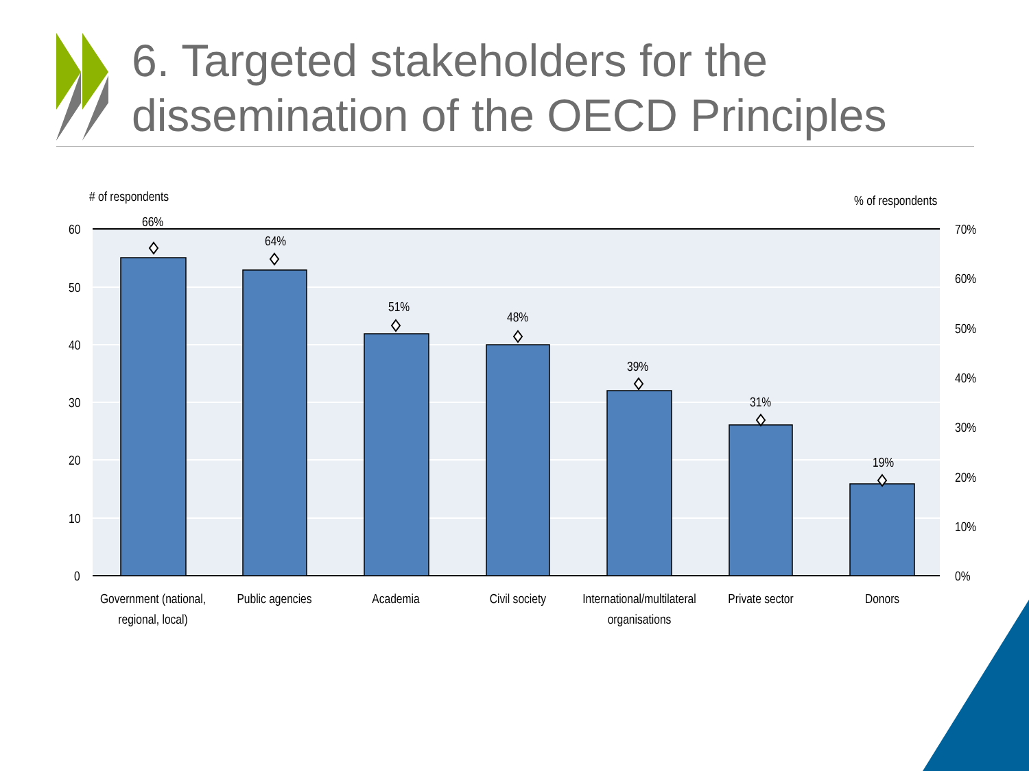# of respondents
% of respondents
60
50
40
30
20
10
0
70%
60%
50%
40%
30%
20%
10%
0%
66%
64%
51%
48%
39%
31%
19%
Government (national,
regional, local)
Public agencies
Academia
Civil society
International/multilateral
organisations
Private sector
Donors
6. Targeted stakeholders for the dissemination of the OECD Principles